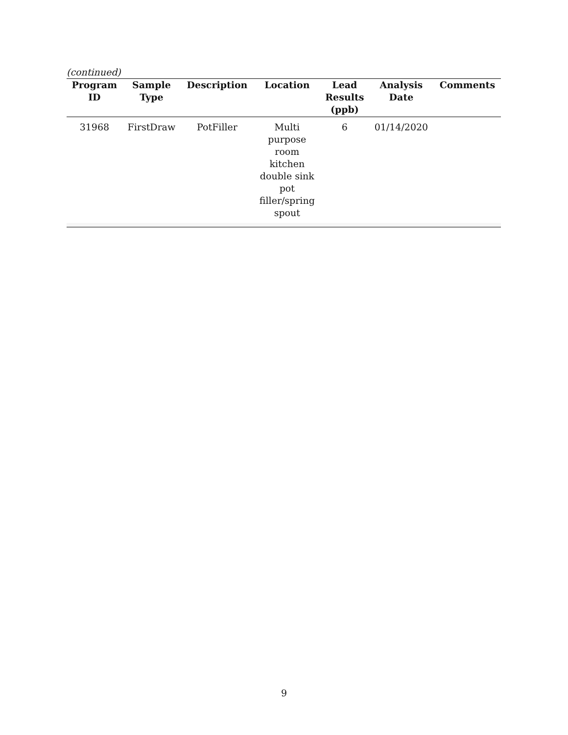(continued)
| Program ID | Sample Type | Description | Location | Lead Results (ppb) | Analysis Date | Comments |
| --- | --- | --- | --- | --- | --- | --- |
| 31968 | FirstDraw | PotFiller | Multi purpose room kitchen double sink pot filler/spring spout | 6 | 01/14/2020 | |
9